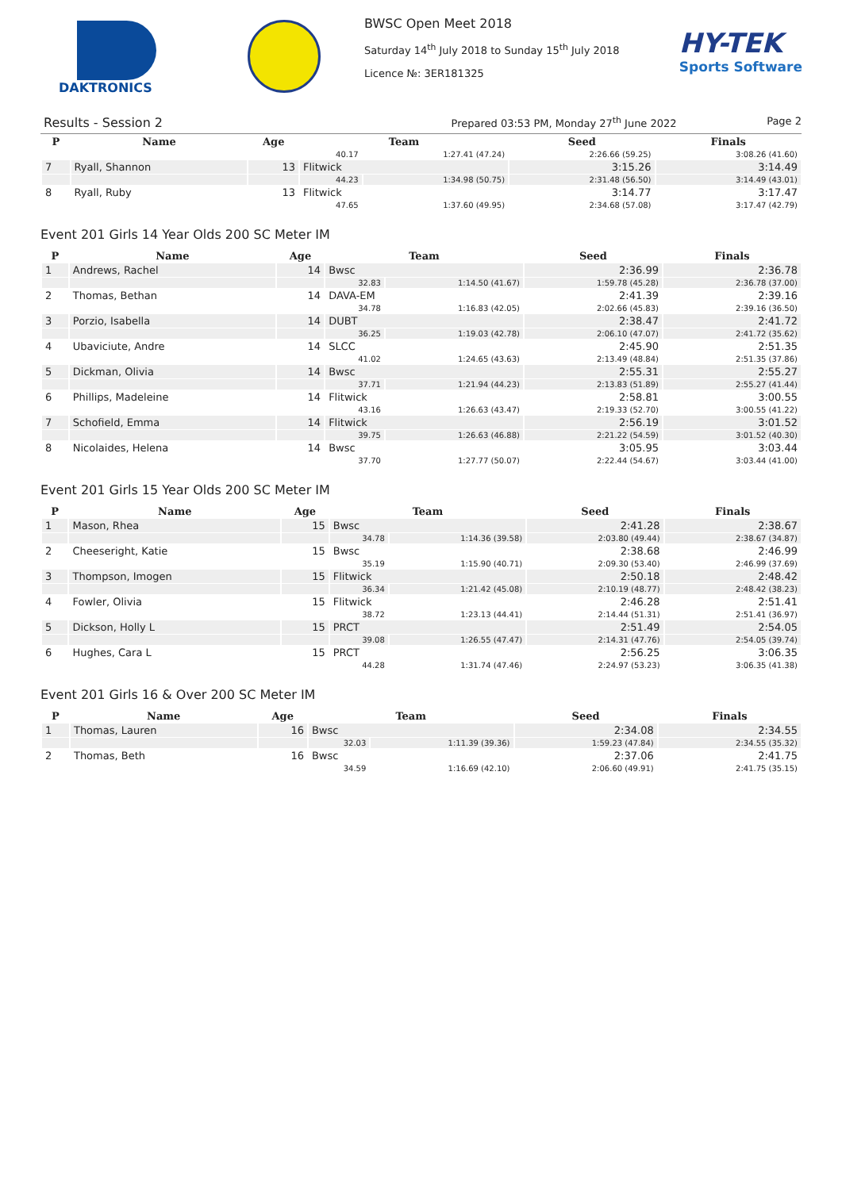DAKTRONICS BWSC Open Meet 2018
Saturday 14<sup>th</sup> July 2018 to Sunday 15<sup>th</sup> July 2018
Licence №: 3ER181325
HY-TEK
Sports Software
Results - Session 2 Prepared 03:53 PM, Monday 27<sup>th</sup> June 2022 Page 2
| P | Name | Age | Team | | Seed | Finals |
| --- | --- | --- | --- | --- | --- | --- |
| | | | 40.17 | 1:27.41 (47.24) | 2:26.66 (59.25) | 3:08.26 (41.60) |
| 7 | Ryall, Shannon | 13 | Flitwick | | 3:15.26 | 3:14.49 |
| | | | 44.23 | 1:34.98 (50.75) | 2:31.48 (56.50) | 3:14.49 (43.01) |
| 8 | Ryall, Ruby | 13 | Flitwick | | 3:14.77 | 3:17.47 |
| | | | 47.65 | 1:37.60 (49.95) | 2:34.68 (57.08) | 3:17.47 (42.79) |
Event 201 Girls 14 Year Olds 200 SC Meter IM
| P | Name | Age | Team | | Seed | Finals |
| --- | --- | --- | --- | --- | --- | --- |
| 1 | Andrews, Rachel | 14 | Bwsc | | 2:36.99 | 2:36.78 |
| | | | 32.83 | 1:14.50 (41.67) | 1:59.78 (45.28) | 2:36.78 (37.00) |
| 2 | Thomas, Bethan | 14 | DAVA-EM | | 2:41.39 | 2:39.16 |
| | | | 34.78 | 1:16.83 (42.05) | 2:02.66 (45.83) | 2:39.16 (36.50) |
| 3 | Porzio, Isabella | 14 | DUBT | | 2:38.47 | 2:41.72 |
| | | | 36.25 | 1:19.03 (42.78) | 2:06.10 (47.07) | 2:41.72 (35.62) |
| 4 | Ubaviciute, Andre | 14 | SLCC | | 2:45.90 | 2:51.35 |
| | | | 41.02 | 1:24.65 (43.63) | 2:13.49 (48.84) | 2:51.35 (37.86) |
| 5 | Dickman, Olivia | 14 | Bwsc | | 2:55.31 | 2:55.27 |
| | | | 37.71 | 1:21.94 (44.23) | 2:13.83 (51.89) | 2:55.27 (41.44) |
| 6 | Phillips, Madeleine | 14 | Flitwick | | 2:58.81 | 3:00.55 |
| | | | 43.16 | 1:26.63 (43.47) | 2:19.33 (52.70) | 3:00.55 (41.22) |
| 7 | Schofield, Emma | 14 | Flitwick | | 2:56.19 | 3:01.52 |
| | | | 39.75 | 1:26.63 (46.88) | 2:21.22 (54.59) | 3:01.52 (40.30) |
| 8 | Nicolaides, Helena | 14 | Bwsc | | 3:05.95 | 3:03.44 |
| | | | 37.70 | 1:27.77 (50.07) | 2:22.44 (54.67) | 3:03.44 (41.00) |
Event 201 Girls 15 Year Olds 200 SC Meter IM
| P | Name | Age | Team | | Seed | Finals |
| --- | --- | --- | --- | --- | --- | --- |
| 1 | Mason, Rhea | 15 | Bwsc | | 2:41.28 | 2:38.67 |
| | | | 34.78 | 1:14.36 (39.58) | 2:03.80 (49.44) | 2:38.67 (34.87) |
| 2 | Cheeseright, Katie | 15 | Bwsc | | 2:38.68 | 2:46.99 |
| | | | 35.19 | 1:15.90 (40.71) | 2:09.30 (53.40) | 2:46.99 (37.69) |
| 3 | Thompson, Imogen | 15 | Flitwick | | 2:50.18 | 2:48.42 |
| | | | 36.34 | 1:21.42 (45.08) | 2:10.19 (48.77) | 2:48.42 (38.23) |
| 4 | Fowler, Olivia | 15 | Flitwick | | 2:46.28 | 2:51.41 |
| | | | 38.72 | 1:23.13 (44.41) | 2:14.44 (51.31) | 2:51.41 (36.97) |
| 5 | Dickson, Holly L | 15 | PRCT | | 2:51.49 | 2:54.05 |
| | | | 39.08 | 1:26.55 (47.47) | 2:14.31 (47.76) | 2:54.05 (39.74) |
| 6 | Hughes, Cara L | 15 | PRCT | | 2:56.25 | 3:06.35 |
| | | | 44.28 | 1:31.74 (47.46) | 2:24.97 (53.23) | 3:06.35 (41.38) |
Event 201 Girls 16 & Over 200 SC Meter IM
| P | Name | Age | Team | | Seed | Finals |
| --- | --- | --- | --- | --- | --- | --- |
| 1 | Thomas, Lauren | 16 | Bwsc | | 2:34.08 | 2:34.55 |
| | | | 32.03 | 1:11.39 (39.36) | 1:59.23 (47.84) | 2:34.55 (35.32) |
| 2 | Thomas, Beth | 16 | Bwsc | | 2:37.06 | 2:41.75 |
| | | | 34.59 | 1:16.69 (42.10) | 2:06.60 (49.91) | 2:41.75 (35.15) |